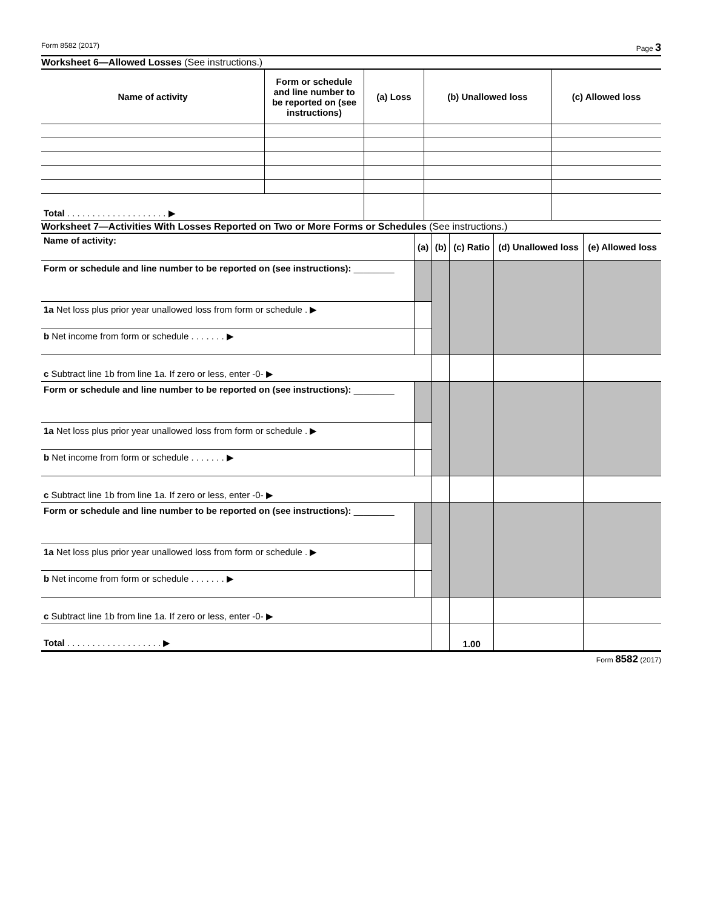Form 8582 (2017) Page 3
Worksheet 6—Allowed Losses (See instructions.)
| Name of activity | Form or schedule and line number to be reported on (see instructions) | (a) Loss | (b) Unallowed loss | (c) Allowed loss |
| --- | --- | --- | --- | --- |
| Total . . . . . . . . . . . . . . . . . . . . ▶ | | | | |
Worksheet 7—Activities With Losses Reported on Two or More Forms or Schedules (See instructions.)
| Name of activity: | (a) | (b) | (c) Ratio | (d) Unallowed loss | (e) Allowed loss |
| --- | --- | --- | --- | --- | --- |
| Form or schedule and line number to be reported on (see instructions): ________ | | | | | |
| 1a Net loss plus prior year unallowed loss from form or schedule . ▶ | | | | | |
| b Net income from form or schedule . . . . . . . ▶ | | | | | |
| c Subtract line 1b from line 1a. If zero or less, enter -0- ▶ | | | | | |
| Form or schedule and line number to be reported on (see instructions): ________ | | | | | |
| 1a Net loss plus prior year unallowed loss from form or schedule . ▶ | | | | | |
| b Net income from form or schedule . . . . . . . ▶ | | | | | |
| c Subtract line 1b from line 1a. If zero or less, enter -0- ▶ | | | | | |
| Form or schedule and line number to be reported on (see instructions): ________ | | | | | |
| 1a Net loss plus prior year unallowed loss from form or schedule . ▶ | | | | | |
| b Net income from form or schedule . . . . . . . ▶ | | | | | |
| c Subtract line 1b from line 1a. If zero or less, enter -0- ▶ | | | | | |
| Total . . . . . . . . . . . . . . . . . . . ▶ | | | 1.00 | | |
Form 8582 (2017)